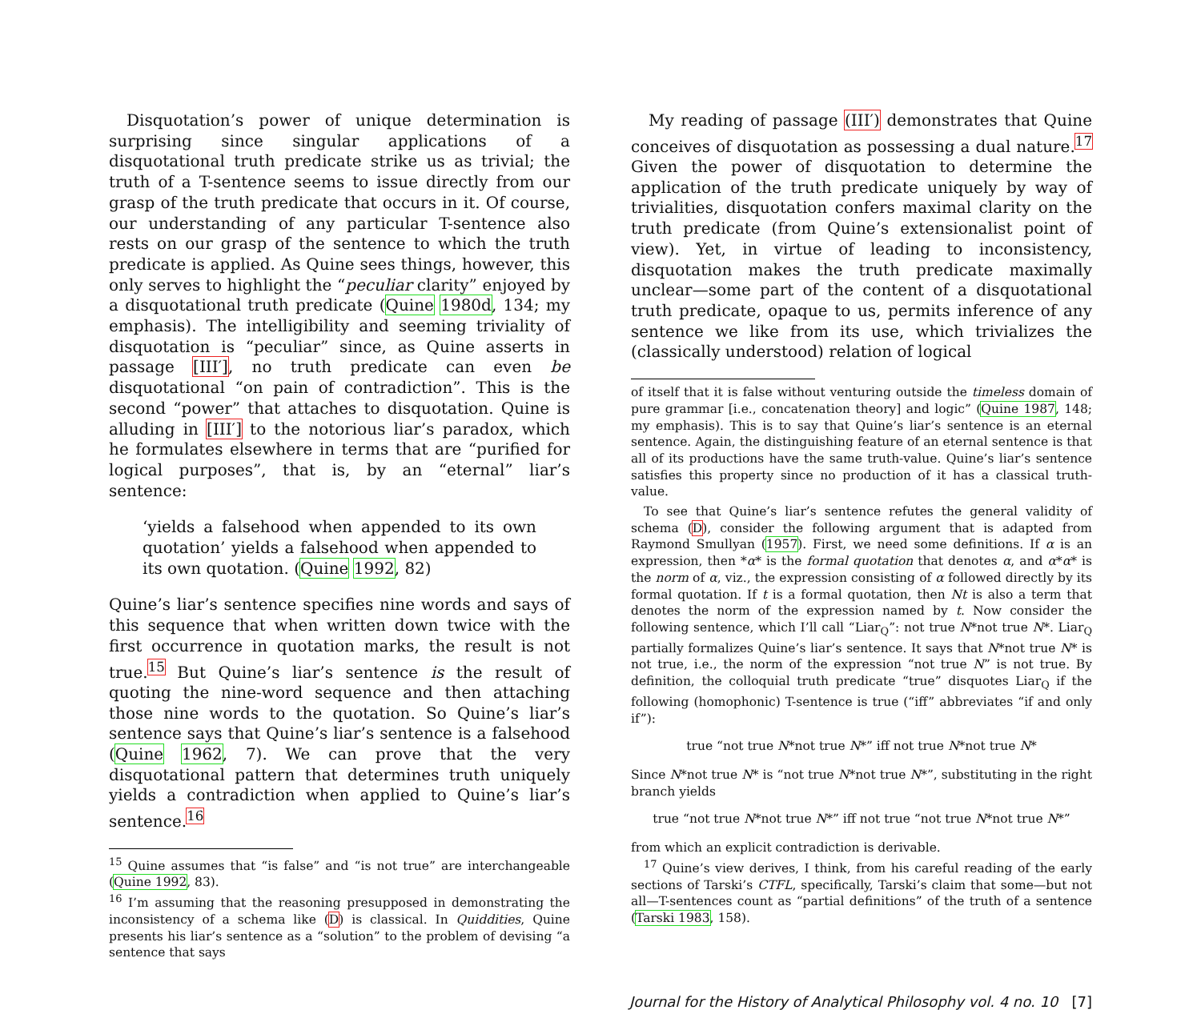Disquotation’s power of unique determination is surprising since singular applications of a disquotational truth predicate strike us as trivial; the truth of a T-sentence seems to issue directly from our grasp of the truth predicate that occurs in it. Of course, our understanding of any particular T-sentence also rests on our grasp of the sentence to which the truth predicate is applied. As Quine sees things, however, this only serves to highlight the “peculiar clarity” enjoyed by a disquotational truth predicate (Quine 1980d, 134; my emphasis). The intelligibility and seeming triviality of disquotation is “peculiar” since, as Quine asserts in passage [III′], no truth predicate can even be disquotational “on pain of contradiction”. This is the second “power” that attaches to disquotation. Quine is alluding in [III′] to the notorious liar’s paradox, which he formulates elsewhere in terms that are “purified for logical purposes”, that is, by an “eternal” liar’s sentence:
‘yields a falsehood when appended to its own quotation’ yields a falsehood when appended to its own quotation. (Quine 1992, 82)
Quine’s liar’s sentence specifies nine words and says of this sequence that when written down twice with the first occurrence in quotation marks, the result is not true.<sup>15</sup> But Quine’s liar’s sentence is the result of quoting the nine-word sequence and then attaching those nine words to the quotation. So Quine’s liar’s sentence says that Quine’s liar’s sentence is a falsehood (Quine 1962, 7). We can prove that the very disquotational pattern that determines truth uniquely yields a contradiction when applied to Quine’s liar’s sentence.<sup>16</sup>
<sup>15</sup> Quine assumes that “is false” and “is not true” are interchangeable (Quine 1992, 83).
<sup>16</sup> I’m assuming that the reasoning presupposed in demonstrating the inconsistency of a schema like (D) is classical. In Quiddities, Quine presents his liar’s sentence as a “solution” to the problem of devising “a sentence that says
My reading of passage (III′) demonstrates that Quine conceives of disquotation as possessing a dual nature.<sup>17</sup> Given the power of disquotation to determine the application of the truth predicate uniquely by way of trivialities, disquotation confers maximal clarity on the truth predicate (from Quine’s extensionalist point of view). Yet, in virtue of leading to inconsistency, disquotation makes the truth predicate maximally unclear—some part of the content of a disquotational truth predicate, opaque to us, permits inference of any sentence we like from its use, which trivializes the (classically understood) relation of logical
of itself that it is false without venturing outside the timeless domain of pure grammar [i.e., concatenation theory] and logic” (Quine 1987, 148; my emphasis). This is to say that Quine’s liar’s sentence is an eternal sentence. Again, the distinguishing feature of an eternal sentence is that all of its productions have the same truth-value. Quine’s liar’s sentence satisfies this property since no production of it has a classical truth-value.
To see that Quine’s liar’s sentence refutes the general validity of schema (D), consider the following argument that is adapted from Raymond Smullyan (1957). First, we need some definitions. If α is an expression, then *α* is the formal quotation that denotes α, and α*α* is the norm of α, viz., the expression consisting of α followed directly by its formal quotation. If t is a formal quotation, then Nt is also a term that denotes the norm of the expression named by t. Now consider the following sentence, which I’ll call “Liar<sub>Q</sub>”: not true N*not true N*. Liar<sub>Q</sub> partially formalizes Quine’s liar’s sentence. It says that N*not true N* is not true, i.e., the norm of the expression “not true N” is not true. By definition, the colloquial truth predicate “true” disquotes Liar<sub>Q</sub> if the following (homophonic) T-sentence is true (“iff” abbreviates “if and only if”):
true “not true N*not true N*” iff not true N*not true N*
Since N*not true N* is “not true N*not true N*”, substituting in the right branch yields
true “not true N*not true N*” iff not true “not true N*not true N*”
from which an explicit contradiction is derivable.
<sup>17</sup> Quine’s view derives, I think, from his careful reading of the early sections of Tarski’s CTFL, specifically, Tarski’s claim that some—but not all—T-sentences count as “partial definitions” of the truth of a sentence (Tarski 1983, 158).
Journal for the History of Analytical Philosophy vol. 4 no. 10 [7]